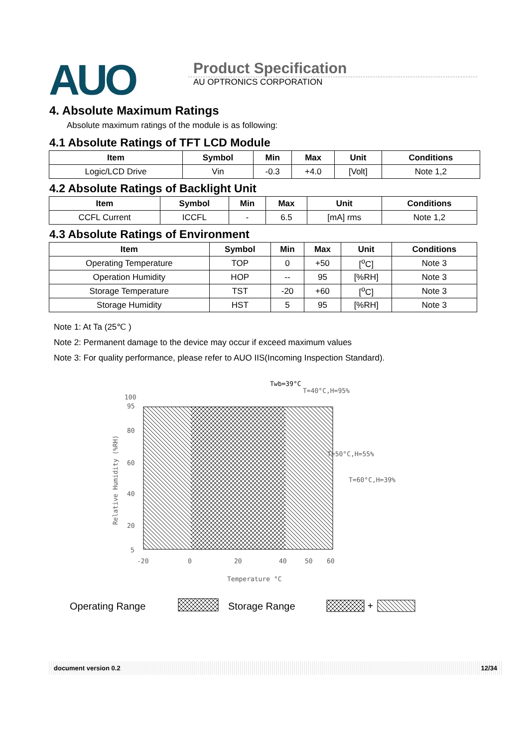AUO
Product Specification
AU OPTRONICS CORPORATION
4. Absolute Maximum Ratings
Absolute maximum ratings of the module is as following:
4.1 Absolute Ratings of TFT LCD Module
| Item | Symbol | Min | Max | Unit | Conditions |
| --- | --- | --- | --- | --- | --- |
| Logic/LCD Drive | Vin | -0.3 | +4.0 | [Volt] | Note 1,2 |
4.2 Absolute Ratings of Backlight Unit
| Item | Symbol | Min | Max | Unit | Conditions |
| --- | --- | --- | --- | --- | --- |
| CCFL Current | ICCFL | - | 6.5 | [mA] rms | Note 1,2 |
4.3 Absolute Ratings of Environment
| Item | Symbol | Min | Max | Unit | Conditions |
| --- | --- | --- | --- | --- | --- |
| Operating Temperature | TOP | 0 | +50 | [<sup>o</sup>C] | Note 3 |
| Operation Humidity | HOP | -- | 95 | [%RH] | Note 3 |
| Storage Temperature | TST | -20 | +60 | [<sup>o</sup>C] | Note 3 |
| Storage Humidity | HST | 5 | 95 | [%RH] | Note 3 |
Note 1: At Ta (25℃ )
Note 2: Permanent damage to the device may occur if exceed maximum values
Note 3: For quality performance, please refer to AUO IIS(Incoming Inspection Standard).
Twb=39°C
T=40°C,H=95%
T=50°C,H=55%
T=60°C,H=39%
100
95
80
60
40
20
5
-20
0
20
40
50
60
Temperature °C
Relative Humidity (%RH)
Operating Range
Storage Range
+
document version 0.2 12/34